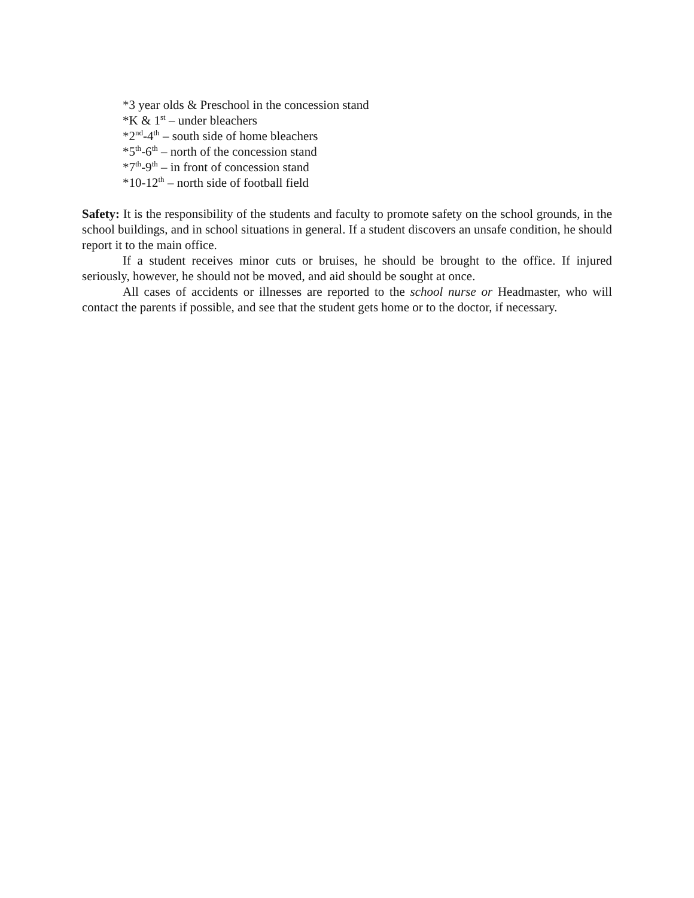*3 year olds & Preschool in the concession stand
*K & 1<sup>st</sup> – under bleachers
*2<sup>nd</sup>-4<sup>th</sup> – south side of home bleachers
*5<sup>th</sup>-6<sup>th</sup> – north of the concession stand
*7<sup>th</sup>-9<sup>th</sup> – in front of concession stand
*10-12<sup>th</sup> – north side of football field
Safety: It is the responsibility of the students and faculty to promote safety on the school grounds, in the school buildings, and in school situations in general. If a student discovers an unsafe condition, he should report it to the main office.
If a student receives minor cuts or bruises, he should be brought to the office. If injured seriously, however, he should not be moved, and aid should be sought at once.
All cases of accidents or illnesses are reported to the school nurse or Headmaster, who will contact the parents if possible, and see that the student gets home or to the doctor, if necessary.